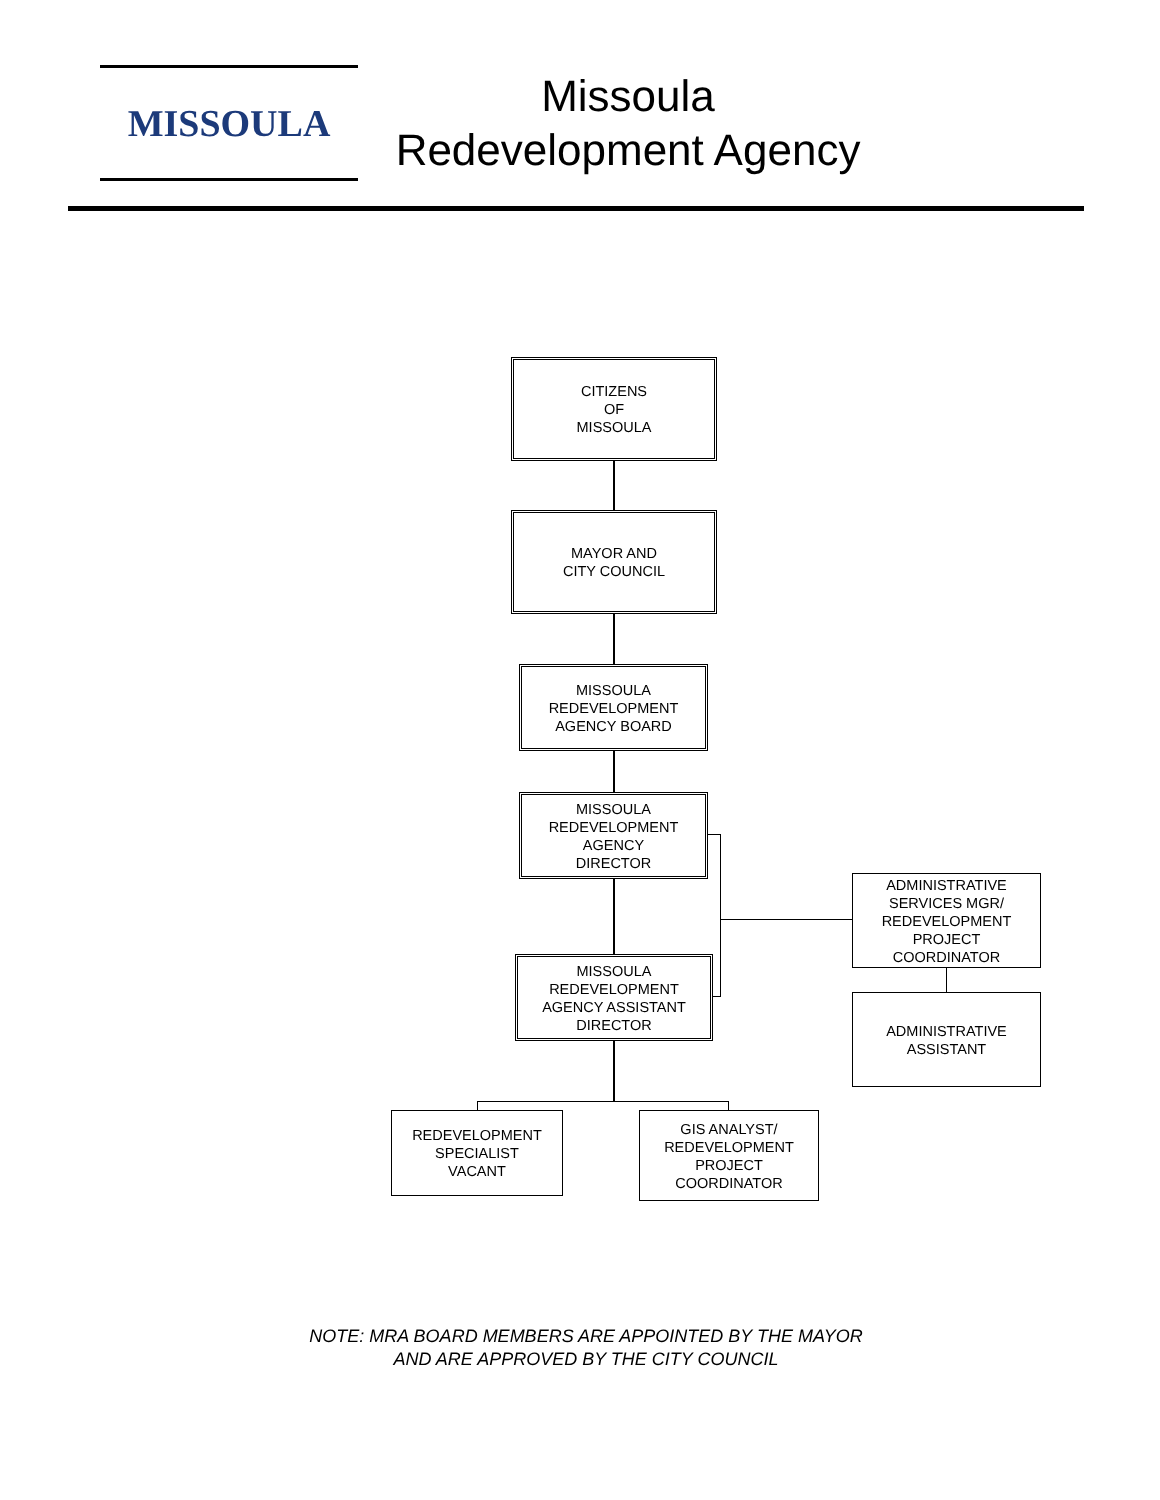MISSOULA
Missoula
Redevelopment Agency
CITIZENS
OF
MISSOULA
MAYOR AND
CITY COUNCIL
MISSOULA
REDEVELOPMENT
AGENCY BOARD
MISSOULA
REDEVELOPMENT
AGENCY
DIRECTOR
MISSOULA
REDEVELOPMENT
AGENCY ASSISTANT
DIRECTOR
ADMINISTRATIVE
SERVICES MGR/
REDEVELOPMENT
PROJECT
COORDINATOR
ADMINISTRATIVE
ASSISTANT
REDEVELOPMENT
SPECIALIST
VACANT
GIS ANALYST/
REDEVELOPMENT
PROJECT
COORDINATOR
NOTE: MRA BOARD MEMBERS ARE APPOINTED BY THE MAYOR
AND ARE APPROVED BY THE CITY COUNCIL